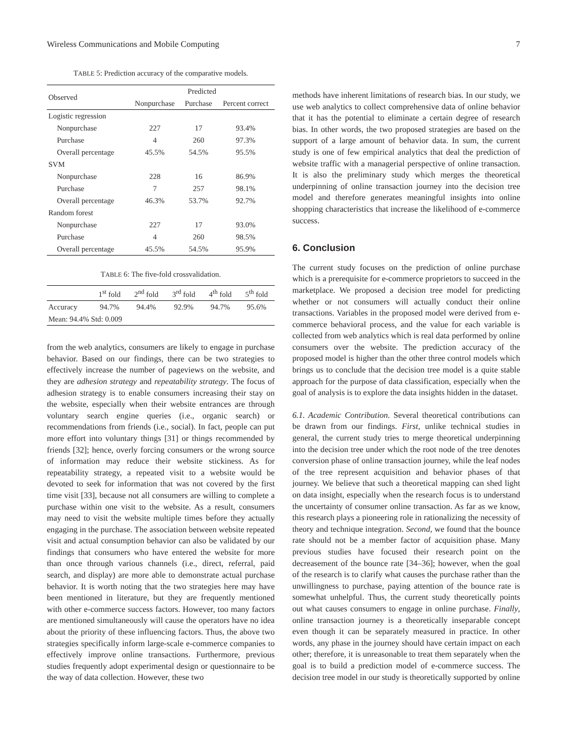Wireless Communications and Mobile Computing 7
TABLE 5: Prediction accuracy of the comparative models.
| Observed | Predicted | | |
| --- | --- | --- | --- |
| | Nonpurchase | Purchase | Percent correct |
| Logistic regression | | | |
| Nonpurchase | 227 | 17 | 93.4% |
| Purchase | 4 | 260 | 97.3% |
| Overall percentage | 45.5% | 54.5% | 95.5% |
| SVM | | | |
| Nonpurchase | 228 | 16 | 86.9% |
| Purchase | 7 | 257 | 98.1% |
| Overall percentage | 46.3% | 53.7% | 92.7% |
| Random forest | | | |
| Nonpurchase | 227 | 17 | 93.0% |
| Purchase | 4 | 260 | 98.5% |
| Overall percentage | 45.5% | 54.5% | 95.9% |
TABLE 6: The five-fold crossvalidation.
| | 1<sup>st</sup> fold | 2<sup>nd</sup> fold | 3<sup>rd</sup> fold | 4<sup>th</sup> fold | 5<sup>th</sup> fold |
| --- | --- | --- | --- | --- | --- |
| Accuracy | 94.7% | 94.4% | 92.9% | 94.7% | 95.6% |
| Mean: 94.4% Std: 0.009 | | | | | |
from the web analytics, consumers are likely to engage in purchase behavior. Based on our findings, there can be two strategies to effectively increase the number of pageviews on the website, and they are adhesion strategy and repeatability strategy. The focus of adhesion strategy is to enable consumers increasing their stay on the website, especially when their website entrances are through voluntary search engine queries (i.e., organic search) or recommendations from friends (i.e., social). In fact, people can put more effort into voluntary things [31] or things recommended by friends [32]; hence, overly forcing consumers or the wrong source of information may reduce their website stickiness. As for repeatability strategy, a repeated visit to a website would be devoted to seek for information that was not covered by the first time visit [33], because not all consumers are willing to complete a purchase within one visit to the website. As a result, consumers may need to visit the website multiple times before they actually engaging in the purchase. The association between website repeated visit and actual consumption behavior can also be validated by our findings that consumers who have entered the website for more than once through various channels (i.e., direct, referral, paid search, and display) are more able to demonstrate actual purchase behavior. It is worth noting that the two strategies here may have been mentioned in literature, but they are frequently mentioned with other e-commerce success factors. However, too many factors are mentioned simultaneously will cause the operators have no idea about the priority of these influencing factors. Thus, the above two strategies specifically inform large-scale e-commerce companies to effectively improve online transactions. Furthermore, previous studies frequently adopt experimental design or questionnaire to be the way of data collection. However, these two
methods have inherent limitations of research bias. In our study, we use web analytics to collect comprehensive data of online behavior that it has the potential to eliminate a certain degree of research bias. In other words, the two proposed strategies are based on the support of a large amount of behavior data. In sum, the current study is one of few empirical analytics that deal the prediction of website traffic with a managerial perspective of online transaction. It is also the preliminary study which merges the theoretical underpinning of online transaction journey into the decision tree model and therefore generates meaningful insights into online shopping characteristics that increase the likelihood of e-commerce success.
6. Conclusion
The current study focuses on the prediction of online purchase which is a prerequisite for e-commerce proprietors to succeed in the marketplace. We proposed a decision tree model for predicting whether or not consumers will actually conduct their online transactions. Variables in the proposed model were derived from e-commerce behavioral process, and the value for each variable is collected from web analytics which is real data performed by online consumers over the website. The prediction accuracy of the proposed model is higher than the other three control models which brings us to conclude that the decision tree model is a quite stable approach for the purpose of data classification, especially when the goal of analysis is to explore the data insights hidden in the dataset.
6.1. Academic Contribution. Several theoretical contributions can be drawn from our findings. First, unlike technical studies in general, the current study tries to merge theoretical underpinning into the decision tree under which the root node of the tree denotes conversion phase of online transaction journey, while the leaf nodes of the tree represent acquisition and behavior phases of that journey. We believe that such a theoretical mapping can shed light on data insight, especially when the research focus is to understand the uncertainty of consumer online transaction. As far as we know, this research plays a pioneering role in rationalizing the necessity of theory and technique integration. Second, we found that the bounce rate should not be a member factor of acquisition phase. Many previous studies have focused their research point on the decreasement of the bounce rate [34–36]; however, when the goal of the research is to clarify what causes the purchase rather than the unwillingness to purchase, paying attention of the bounce rate is somewhat unhelpful. Thus, the current study theoretically points out what causes consumers to engage in online purchase. Finally, online transaction journey is a theoretically inseparable concept even though it can be separately measured in practice. In other words, any phase in the journey should have certain impact on each other; therefore, it is unreasonable to treat them separately when the goal is to build a prediction model of e-commerce success. The decision tree model in our study is theoretically supported by online